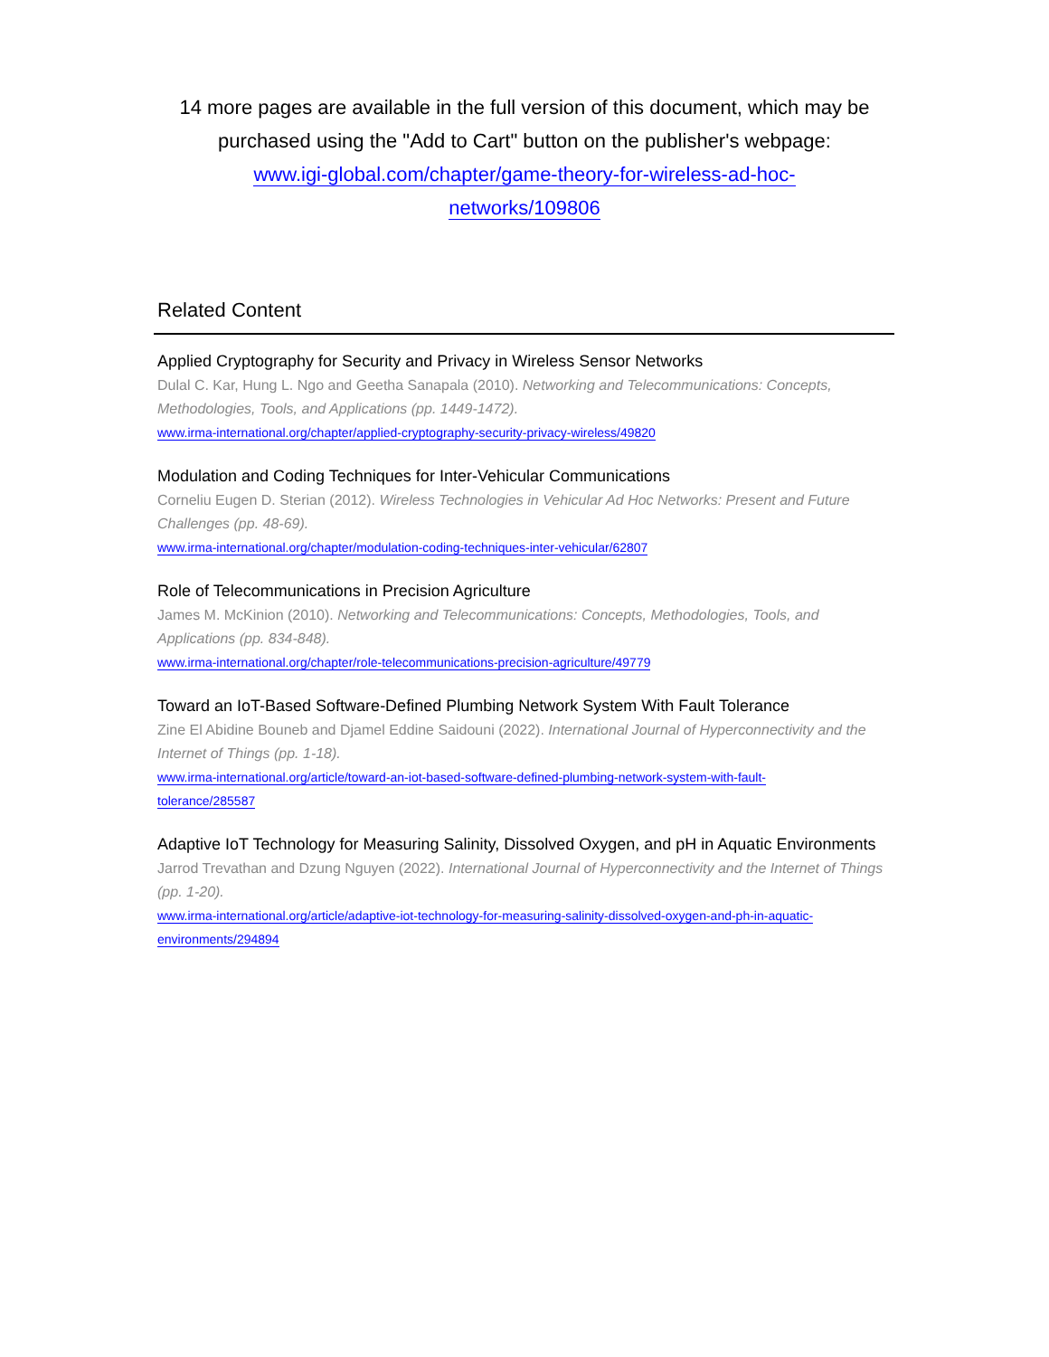14 more pages are available in the full version of this document, which may be purchased using the "Add to Cart" button on the publisher's webpage:
www.igi-global.com/chapter/game-theory-for-wireless-ad-hoc-
networks/109806
Related Content
Applied Cryptography for Security and Privacy in Wireless Sensor Networks
Dulal C. Kar, Hung L. Ngo and Geetha Sanapala (2010). Networking and Telecommunications: Concepts, Methodologies, Tools, and Applications (pp. 1449-1472).
www.irma-international.org/chapter/applied-cryptography-security-privacy-wireless/49820
Modulation and Coding Techniques for Inter-Vehicular Communications
Corneliu Eugen D. Sterian (2012). Wireless Technologies in Vehicular Ad Hoc Networks: Present and Future Challenges (pp. 48-69).
www.irma-international.org/chapter/modulation-coding-techniques-inter-vehicular/62807
Role of Telecommunications in Precision Agriculture
James M. McKinion (2010). Networking and Telecommunications: Concepts, Methodologies, Tools, and Applications (pp. 834-848).
www.irma-international.org/chapter/role-telecommunications-precision-agriculture/49779
Toward an IoT-Based Software-Defined Plumbing Network System With Fault Tolerance
Zine El Abidine Bouneb and Djamel Eddine Saidouni (2022). International Journal of Hyperconnectivity and the Internet of Things (pp. 1-18).
www.irma-international.org/article/toward-an-iot-based-software-defined-plumbing-network-system-with-fault-
tolerance/285587
Adaptive IoT Technology for Measuring Salinity, Dissolved Oxygen, and pH in Aquatic Environments
Jarrod Trevathan and Dzung Nguyen (2022). International Journal of Hyperconnectivity and the Internet of Things (pp. 1-20).
www.irma-international.org/article/adaptive-iot-technology-for-measuring-salinity-dissolved-oxygen-and-ph-in-aquatic-
environments/294894